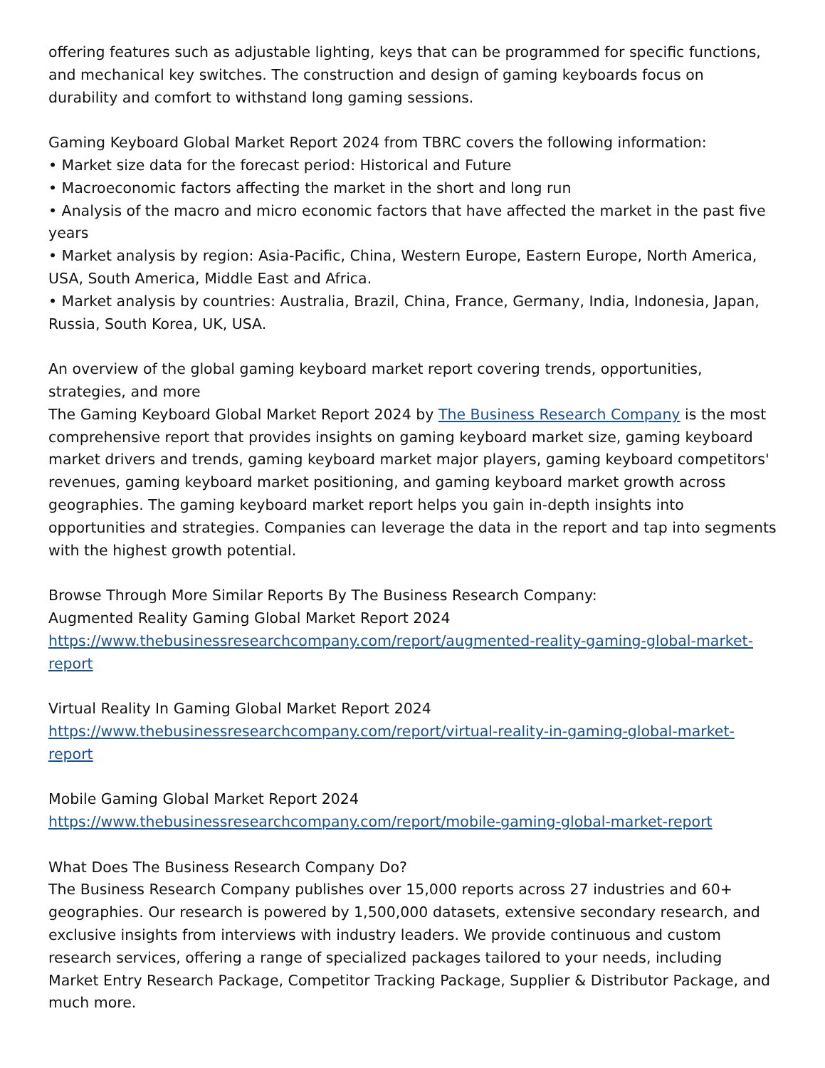offering features such as adjustable lighting, keys that can be programmed for specific functions, and mechanical key switches. The construction and design of gaming keyboards focus on durability and comfort to withstand long gaming sessions.
Gaming Keyboard Global Market Report 2024 from TBRC covers the following information:
• Market size data for the forecast period: Historical and Future
• Macroeconomic factors affecting the market in the short and long run
• Analysis of the macro and micro economic factors that have affected the market in the past five years
• Market analysis by region: Asia-Pacific, China, Western Europe, Eastern Europe, North America, USA, South America, Middle East and Africa.
• Market analysis by countries: Australia, Brazil, China, France, Germany, India, Indonesia, Japan, Russia, South Korea, UK, USA.
An overview of the global gaming keyboard market report covering trends, opportunities, strategies, and more
The Gaming Keyboard Global Market Report 2024 by The Business Research Company is the most comprehensive report that provides insights on gaming keyboard market size, gaming keyboard market drivers and trends, gaming keyboard market major players, gaming keyboard competitors' revenues, gaming keyboard market positioning, and gaming keyboard market growth across geographies. The gaming keyboard market report helps you gain in-depth insights into opportunities and strategies. Companies can leverage the data in the report and tap into segments with the highest growth potential.
Browse Through More Similar Reports By The Business Research Company:
Augmented Reality Gaming Global Market Report 2024
https://www.thebusinessresearchcompany.com/report/augmented-reality-gaming-global-market-report
Virtual Reality In Gaming Global Market Report 2024
https://www.thebusinessresearchcompany.com/report/virtual-reality-in-gaming-global-market-report
Mobile Gaming Global Market Report 2024
https://www.thebusinessresearchcompany.com/report/mobile-gaming-global-market-report
What Does The Business Research Company Do?
The Business Research Company publishes over 15,000 reports across 27 industries and 60+ geographies. Our research is powered by 1,500,000 datasets, extensive secondary research, and exclusive insights from interviews with industry leaders. We provide continuous and custom research services, offering a range of specialized packages tailored to your needs, including Market Entry Research Package, Competitor Tracking Package, Supplier & Distributor Package, and much more.